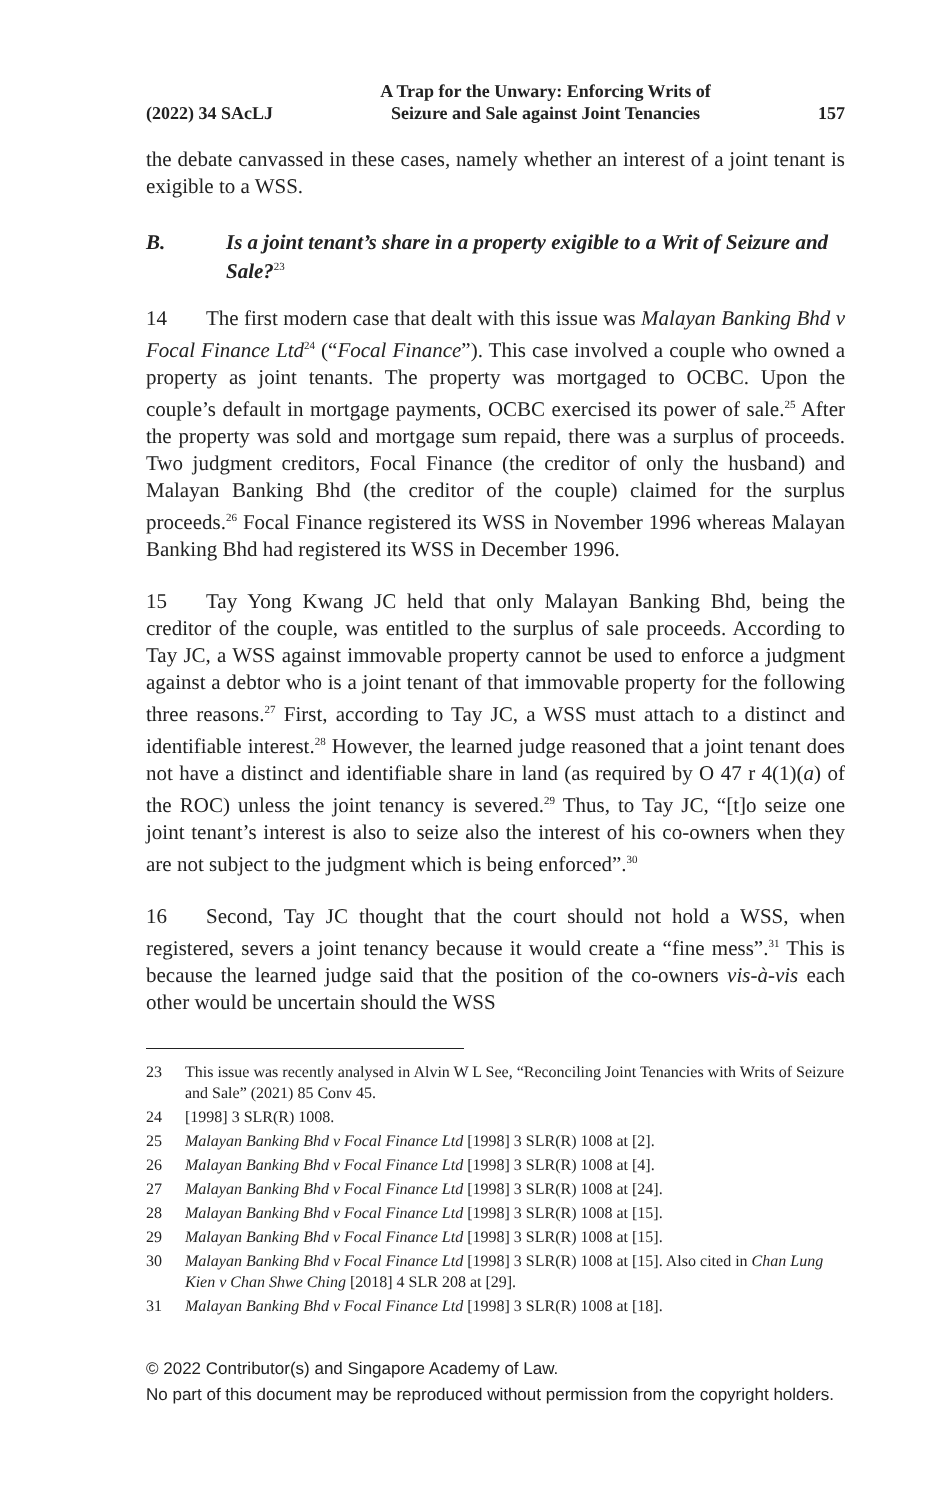(2022) 34 SAcLJ A Trap for the Unwary: Enforcing Writs of
Seizure and Sale against Joint Tenancies 157
the debate canvassed in these cases, namely whether an interest of a joint tenant is exigible to a WSS.
B. Is a joint tenant’s share in a property exigible to a Writ of Seizure and Sale?<sup>23</sup>
14 The first modern case that dealt with this issue was Malayan Banking Bhd v Focal Finance Ltd<sup>24</sup> (“Focal Finance”). This case involved a couple who owned a property as joint tenants. The property was mortgaged to OCBC. Upon the couple’s default in mortgage payments, OCBC exercised its power of sale.<sup>25</sup> After the property was sold and mortgage sum repaid, there was a surplus of proceeds. Two judgment creditors, Focal Finance (the creditor of only the husband) and Malayan Banking Bhd (the creditor of the couple) claimed for the surplus proceeds.<sup>26</sup> Focal Finance registered its WSS in November 1996 whereas Malayan Banking Bhd had registered its WSS in December 1996.
15 Tay Yong Kwang JC held that only Malayan Banking Bhd, being the creditor of the couple, was entitled to the surplus of sale proceeds. According to Tay JC, a WSS against immovable property cannot be used to enforce a judgment against a debtor who is a joint tenant of that immovable property for the following three reasons.<sup>27</sup> First, according to Tay JC, a WSS must attach to a distinct and identifiable interest.<sup>28</sup> However, the learned judge reasoned that a joint tenant does not have a distinct and identifiable share in land (as required by O 47 r 4(1)(a) of the ROC) unless the joint tenancy is severed.<sup>29</sup> Thus, to Tay JC, “[t]o seize one joint tenant’s interest is also to seize also the interest of his co-owners when they are not subject to the judgment which is being enforced”.<sup>30</sup>
16 Second, Tay JC thought that the court should not hold a WSS, when registered, severs a joint tenancy because it would create a “fine mess”.<sup>31</sup> This is because the learned judge said that the position of the co-owners vis-à-vis each other would be uncertain should the WSS
23 This issue was recently analysed in Alvin W L See, “Reconciling Joint Tenancies with Writs of Seizure and Sale” (2021) 85 Conv 45.
24 [1998] 3 SLR(R) 1008.
25 Malayan Banking Bhd v Focal Finance Ltd [1998] 3 SLR(R) 1008 at [2].
26 Malayan Banking Bhd v Focal Finance Ltd [1998] 3 SLR(R) 1008 at [4].
27 Malayan Banking Bhd v Focal Finance Ltd [1998] 3 SLR(R) 1008 at [24].
28 Malayan Banking Bhd v Focal Finance Ltd [1998] 3 SLR(R) 1008 at [15].
29 Malayan Banking Bhd v Focal Finance Ltd [1998] 3 SLR(R) 1008 at [15].
30 Malayan Banking Bhd v Focal Finance Ltd [1998] 3 SLR(R) 1008 at [15]. Also cited in Chan Lung Kien v Chan Shwe Ching [2018] 4 SLR 208 at [29].
31 Malayan Banking Bhd v Focal Finance Ltd [1998] 3 SLR(R) 1008 at [18].
© 2022 Contributor(s) and Singapore Academy of Law.
No part of this document may be reproduced without permission from the copyright holders.